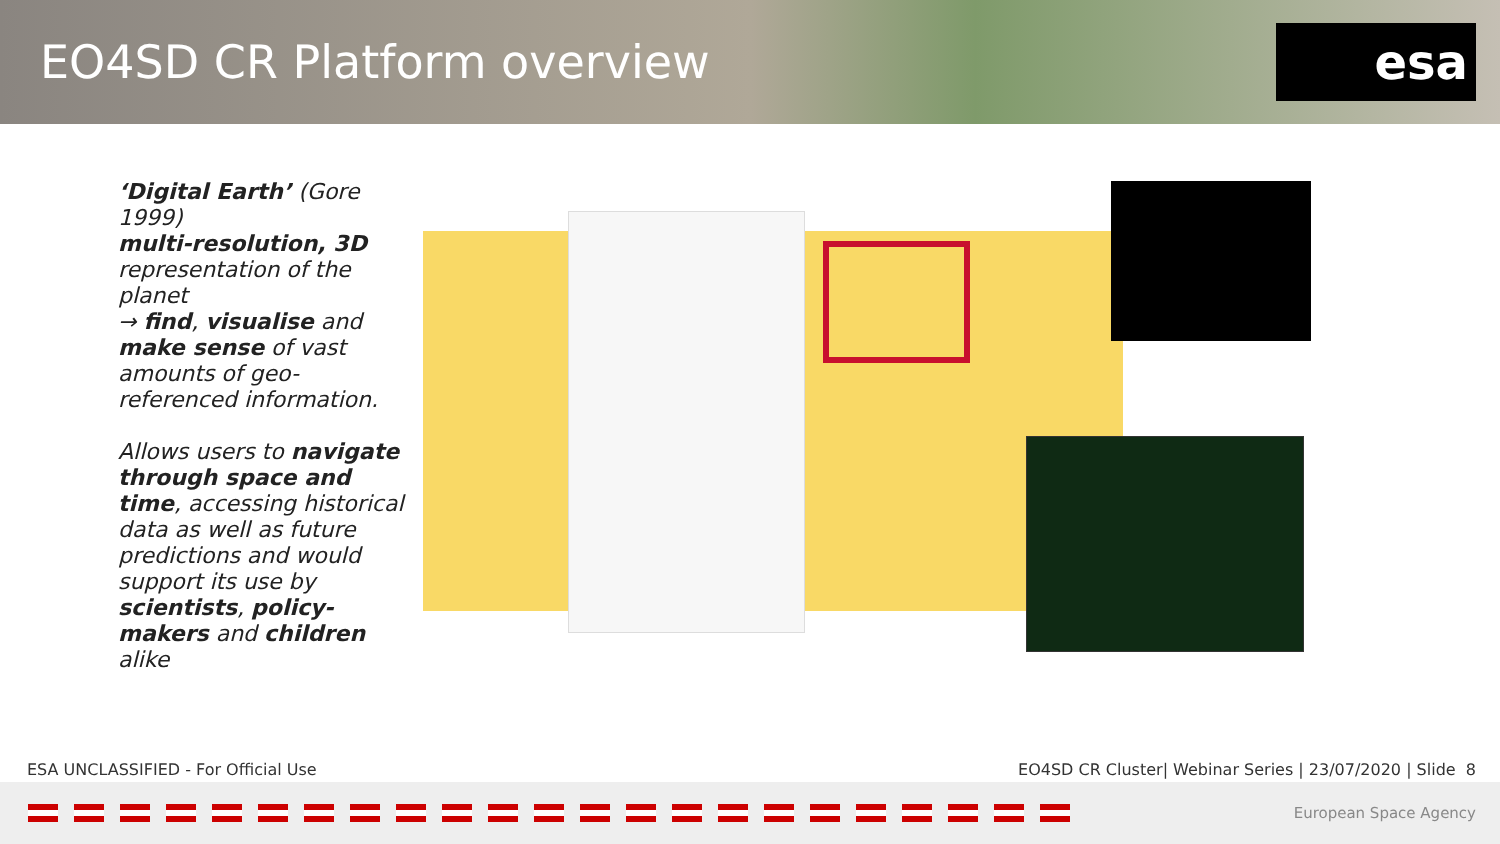EO4SD CR Platform overview
esa
‘Digital Earth’ (Gore 1999)
multi-resolution, 3D representation of the planet
→ find, visualise and make sense of vast amounts of geo-referenced information.
Allows users to navigate through space and time, accessing historical data as well as future predictions and would support its use by scientists, policy-makers and children alike
ESA UNCLASSIFIED - For Official Use EO4SD CR Cluster| Webinar Series | 23/07/2020 | Slide 8
European Space Agency